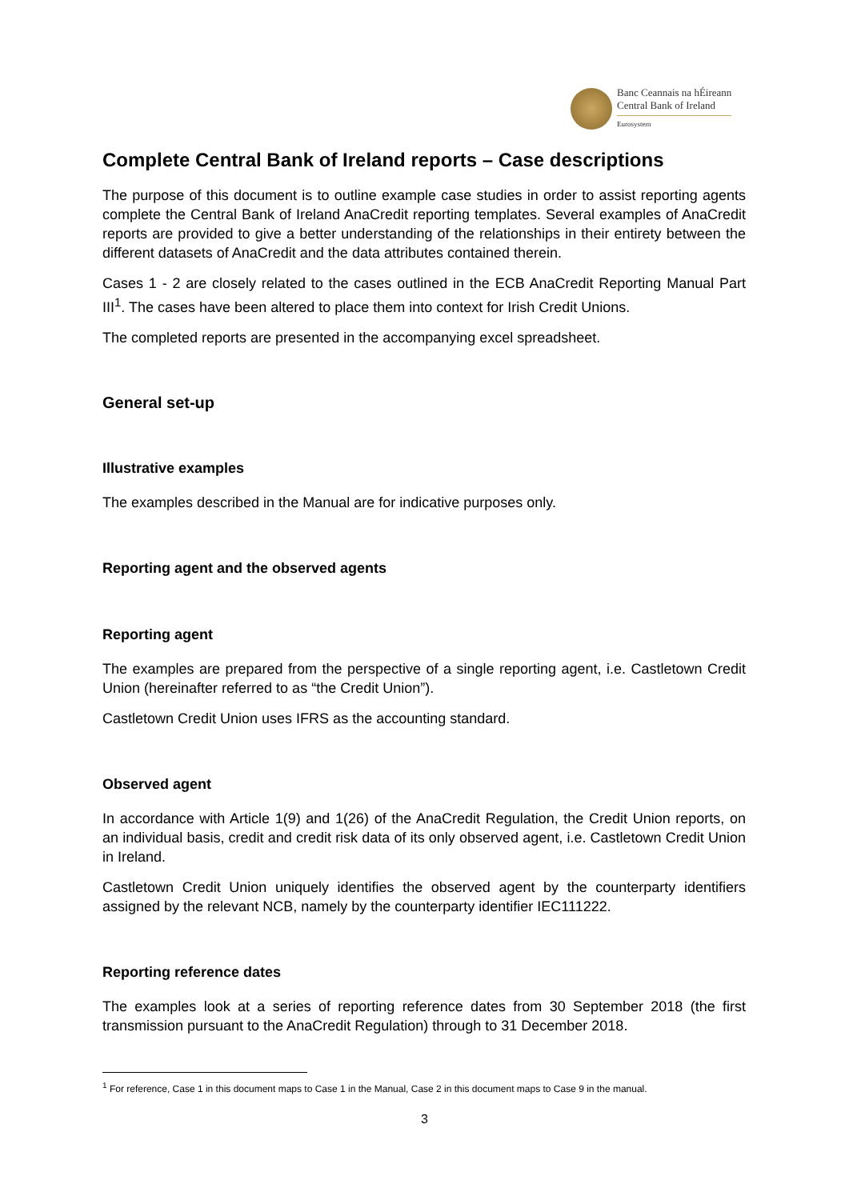Banc Ceannais na hÉireann
Central Bank of Ireland
Eurosystem
Complete Central Bank of Ireland reports – Case descriptions
The purpose of this document is to outline example case studies in order to assist reporting agents complete the Central Bank of Ireland AnaCredit reporting templates. Several examples of AnaCredit reports are provided to give a better understanding of the relationships in their entirety between the different datasets of AnaCredit and the data attributes contained therein.
Cases 1 - 2 are closely related to the cases outlined in the ECB AnaCredit Reporting Manual Part III<sup>1</sup>. The cases have been altered to place them into context for Irish Credit Unions.
The completed reports are presented in the accompanying excel spreadsheet.
General set-up
Illustrative examples
The examples described in the Manual are for indicative purposes only.
Reporting agent and the observed agents
Reporting agent
The examples are prepared from the perspective of a single reporting agent, i.e. Castletown Credit Union (hereinafter referred to as “the Credit Union”).
Castletown Credit Union uses IFRS as the accounting standard.
Observed agent
In accordance with Article 1(9) and 1(26) of the AnaCredit Regulation, the Credit Union reports, on an individual basis, credit and credit risk data of its only observed agent, i.e. Castletown Credit Union in Ireland.
Castletown Credit Union uniquely identifies the observed agent by the counterparty identifiers assigned by the relevant NCB, namely by the counterparty identifier IEC111222.
Reporting reference dates
The examples look at a series of reporting reference dates from 30 September 2018 (the first transmission pursuant to the AnaCredit Regulation) through to 31 December 2018.
<sup>1</sup> For reference, Case 1 in this document maps to Case 1 in the Manual, Case 2 in this document maps to Case 9 in the manual.
3